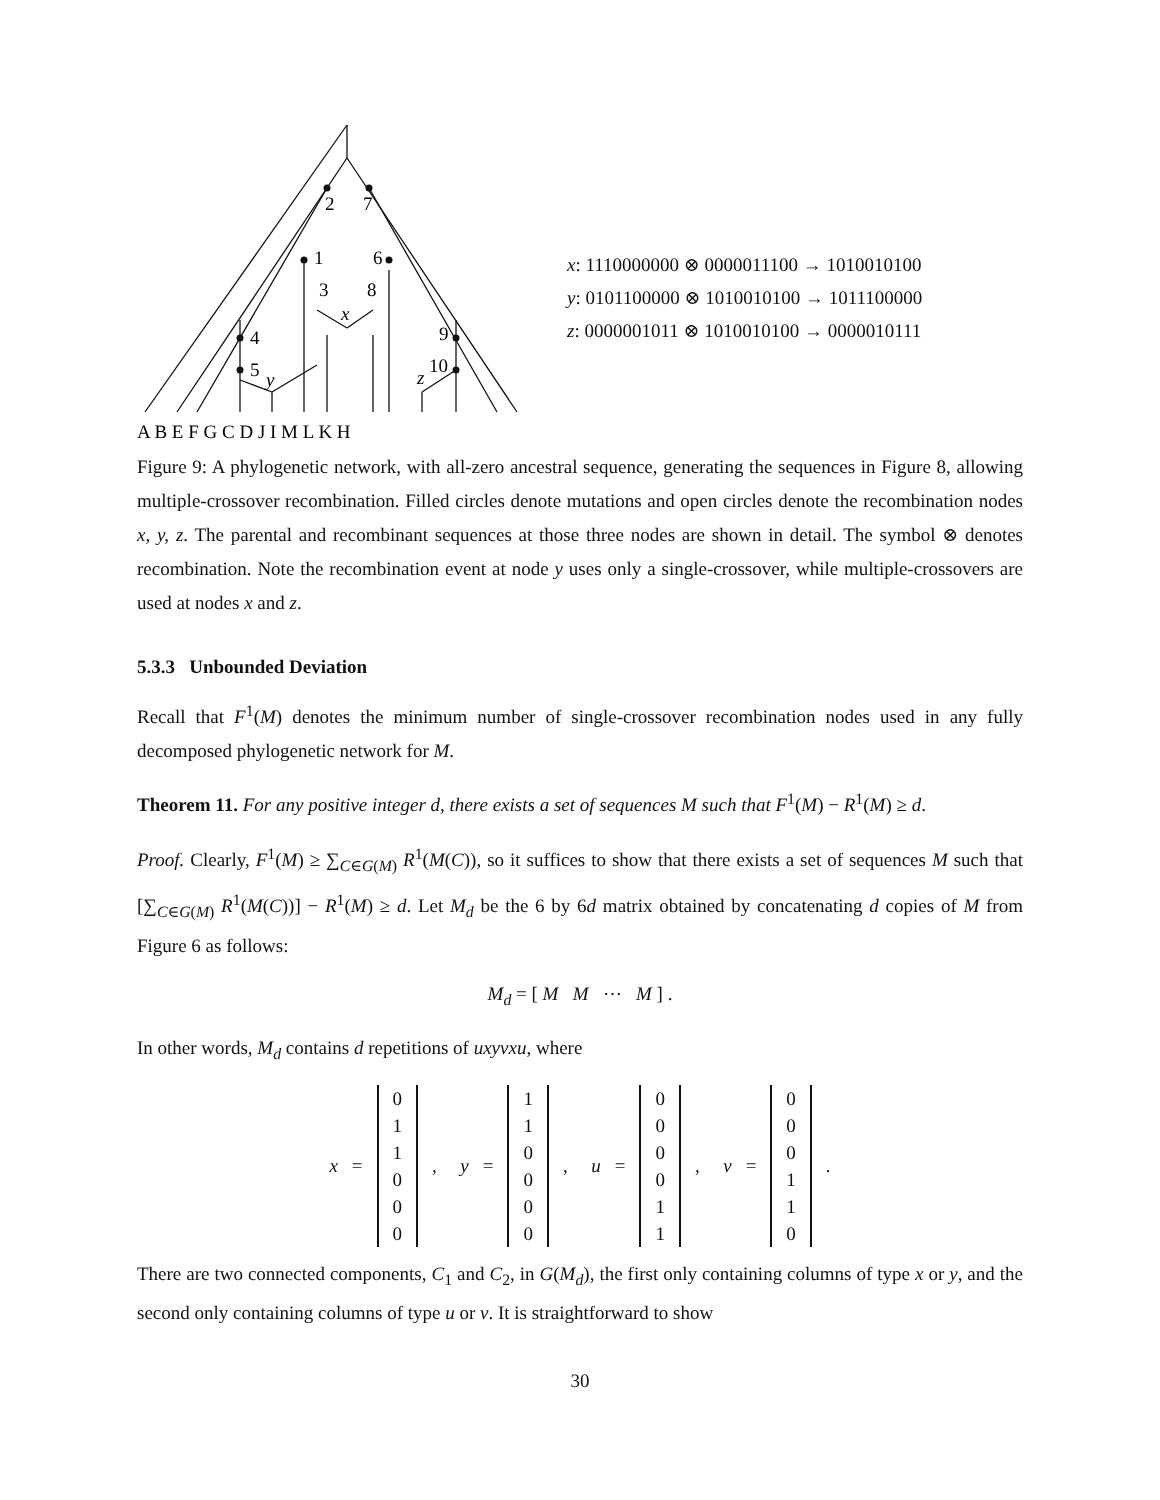2
7
1
6
3
8
x
4
9
5
y
z
10
A B E F G C D J I M L K H
x: 1110000000 ⊗ 0000011100 → 1010010100
y: 0101100000 ⊗ 1010010100 → 1011100000
z: 0000001011 ⊗ 1010010100 → 0000010111
Figure 9: A phylogenetic network, with all-zero ancestral sequence, generating the sequences in Figure 8, allowing multiple-crossover recombination. Filled circles denote mutations and open circles denote the recombination nodes x, y, z. The parental and recombinant sequences at those three nodes are shown in detail. The symbol ⊗ denotes recombination. Note the recombination event at node y uses only a single-crossover, while multiple-crossovers are used at nodes x and z.
5.3.3 Unbounded Deviation
Recall that F<sup>1</sup>(M) denotes the minimum number of single-crossover recombination nodes used in any fully decomposed phylogenetic network for M.
Theorem 11. For any positive integer d, there exists a set of sequences M such that F<sup>1</sup>(M) − R<sup>1</sup>(M) ≥ d.
Proof. Clearly, F<sup>1</sup>(M) ≥ ∑<sub>C∈G(M)</sub> R<sup>1</sup>(M(C)), so it suffices to show that there exists a set of sequences M such that [∑<sub>C∈G(M)</sub> R<sup>1</sup>(M(C))] − R<sup>1</sup>(M) ≥ d. Let M<sub>d</sub> be the 6 by 6d matrix obtained by concatenating d copies of M from Figure 6 as follows:
M<sub>d</sub> = [ M M ⋯ M ] .
In other words, M<sub>d</sub> contains d repetitions of uxyvxu, where
x = 0
1
1
0
0
0, y = 1
1
0
0
0
0, u = 0
0
0
0
1
1, v = 0
0
0
1
1
0.
There are two connected components, C<sub>1</sub> and C<sub>2</sub>, in G(M<sub>d</sub>), the first only containing columns of type x or y, and the second only containing columns of type u or v. It is straightforward to show
30